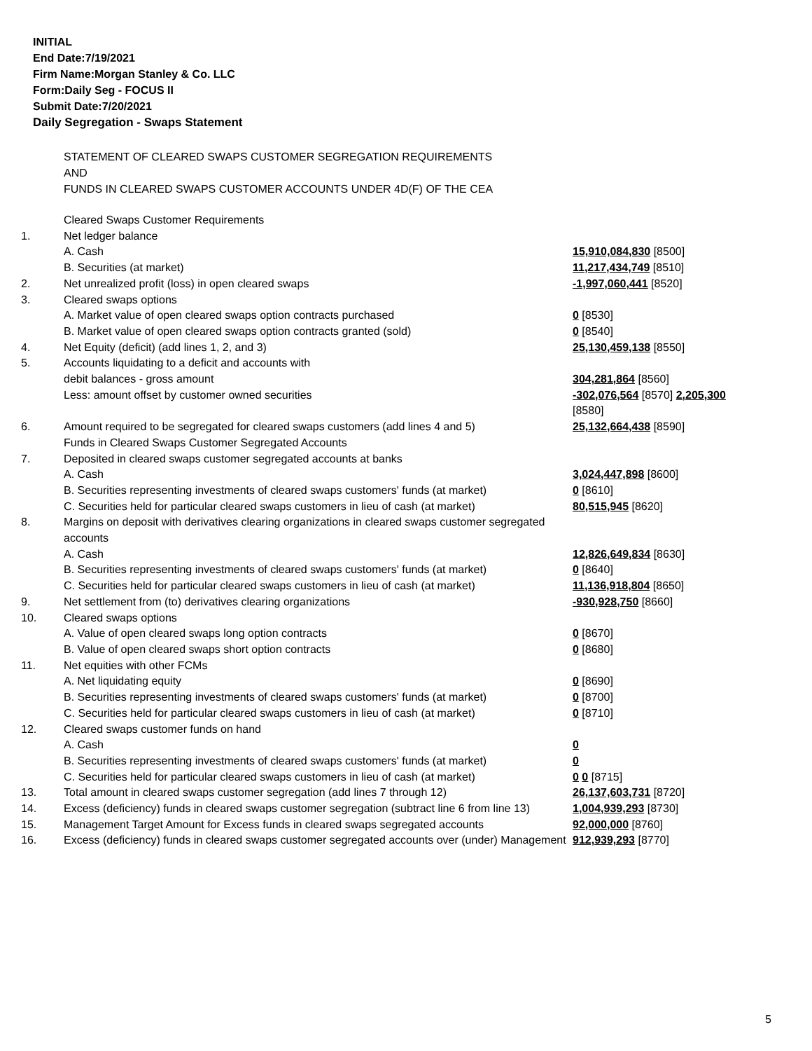INITIAL
End Date:7/19/2021
Firm Name:Morgan Stanley & Co. LLC
Form:Daily Seg - FOCUS II
Submit Date:7/20/2021
Daily Segregation - Swaps Statement
STATEMENT OF CLEARED SWAPS CUSTOMER SEGREGATION REQUIREMENTS
AND
FUNDS IN CLEARED SWAPS CUSTOMER ACCOUNTS UNDER 4D(F) OF THE CEA
| | Cleared Swaps Customer Requirements | |
| 1. | Net ledger balance | |
| | A. Cash | 15,910,084,830 [8500] |
| | B. Securities (at market) | 11,217,434,749 [8510] |
| 2. | Net unrealized profit (loss) in open cleared swaps | -1,997,060,441 [8520] |
| 3. | Cleared swaps options | |
| | A. Market value of open cleared swaps option contracts purchased | 0 [8530] |
| | B. Market value of open cleared swaps option contracts granted (sold) | 0 [8540] |
| 4. | Net Equity (deficit) (add lines 1, 2, and 3) | 25,130,459,138 [8550] |
| 5. | Accounts liquidating to a deficit and accounts with debit balances - gross amount | 304,281,864 [8560] |
| | Less: amount offset by customer owned securities | -302,076,564 [8570] 2,205,300 [8580] |
| 6. | Amount required to be segregated for cleared swaps customers (add lines 4 and 5) | 25,132,664,438 [8590] |
| | Funds in Cleared Swaps Customer Segregated Accounts | |
| 7. | Deposited in cleared swaps customer segregated accounts at banks | |
| | A. Cash | 3,024,447,898 [8600] |
| | B. Securities representing investments of cleared swaps customers' funds (at market) | 0 [8610] |
| | C. Securities held for particular cleared swaps customers in lieu of cash (at market) | 80,515,945 [8620] |
| 8. | Margins on deposit with derivatives clearing organizations in cleared swaps customer segregated accounts | |
| | A. Cash | 12,826,649,834 [8630] |
| | B. Securities representing investments of cleared swaps customers' funds (at market) | 0 [8640] |
| | C. Securities held for particular cleared swaps customers in lieu of cash (at market) | 11,136,918,804 [8650] |
| 9. | Net settlement from (to) derivatives clearing organizations | -930,928,750 [8660] |
| 10. | Cleared swaps options | |
| | A. Value of open cleared swaps long option contracts | 0 [8670] |
| | B. Value of open cleared swaps short option contracts | 0 [8680] |
| 11. | Net equities with other FCMs | |
| | A. Net liquidating equity | 0 [8690] |
| | B. Securities representing investments of cleared swaps customers' funds (at market) | 0 [8700] |
| | C. Securities held for particular cleared swaps customers in lieu of cash (at market) | 0 [8710] |
| 12. | Cleared swaps customer funds on hand | |
| | A. Cash | 0 |
| | B. Securities representing investments of cleared swaps customers' funds (at market) | 0 |
| | C. Securities held for particular cleared swaps customers in lieu of cash (at market) | 0 0 [8715] |
| 13. | Total amount in cleared swaps customer segregation (add lines 7 through 12) | 26,137,603,731 [8720] |
| 14. | Excess (deficiency) funds in cleared swaps customer segregation (subtract line 6 from line 13) | 1,004,939,293 [8730] |
| 15. | Management Target Amount for Excess funds in cleared swaps segregated accounts | 92,000,000 [8760] |
| 16. | Excess (deficiency) funds in cleared swaps customer segregated accounts over (under) Management | 912,939,293 [8770] |
5